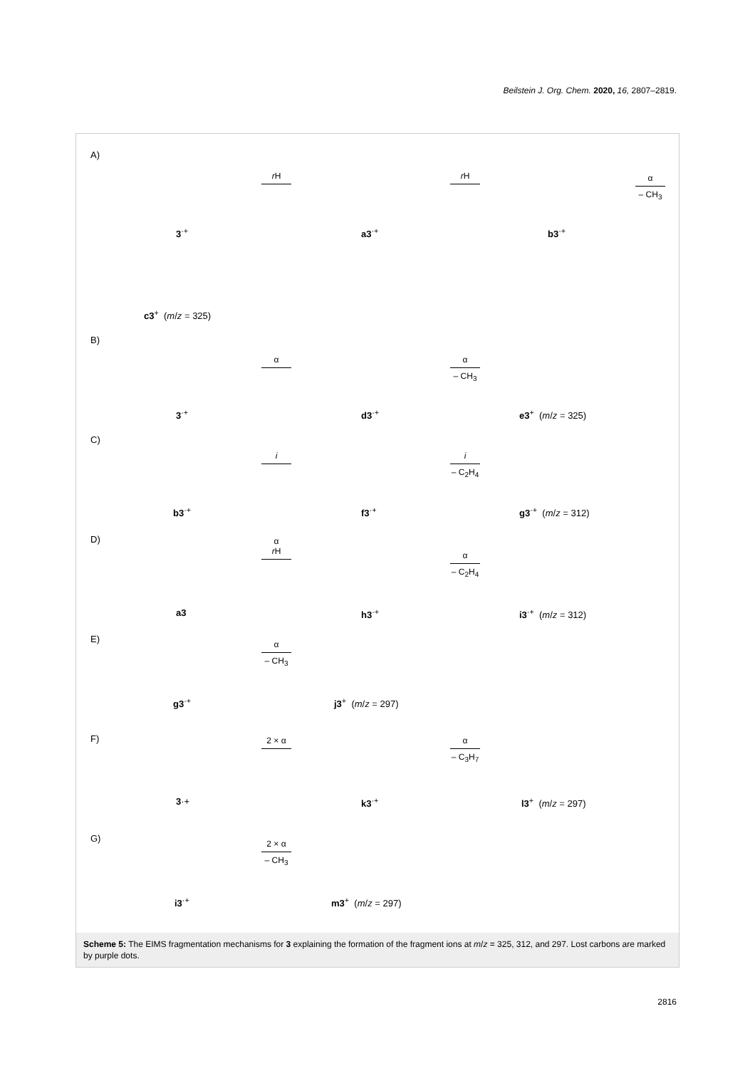Beilstein J. Org. Chem. 2020, 16, 2807–2819.
A)
r H r H
α
– CH<sub>3</sub>
3<sup>·+</sup> a3<sup>·+</sup> b3<sup>·+</sup>
c3<sup>+</sup> (m/z = 325)
B)
α
α
– CH<sub>3</sub>
3<sup>·+</sup> d3<sup>·+</sup> e3<sup>+</sup> (m/z = 325)
C)
i
i
– C<sub>2</sub>H<sub>4</sub>
b3<sup>·+</sup> f3<sup>·+</sup> g3<sup>·+</sup> (m/z = 312)
D)
α
r H
α
– C<sub>2</sub>H<sub>4</sub>
a3 h3<sup>·+</sup> i3<sup>·+</sup> (m/z = 312)
E)
α
– CH<sub>3</sub>
g3<sup>·+</sup> j3<sup>+</sup> (m/z = 297)
F) 2 × α
α
– C<sub>3</sub>H<sub>7</sub>
3·+ k3<sup>·+</sup> l3<sup>+</sup> (m/z = 297)
G)
2 × α
– CH<sub>3</sub>
i3<sup>·+</sup> m3<sup>+</sup> (m/z = 297)
Scheme 5: The EIMS fragmentation mechanisms for 3 explaining the formation of the fragment ions at m/z = 325, 312, and 297. Lost carbons are marked by purple dots.
2816